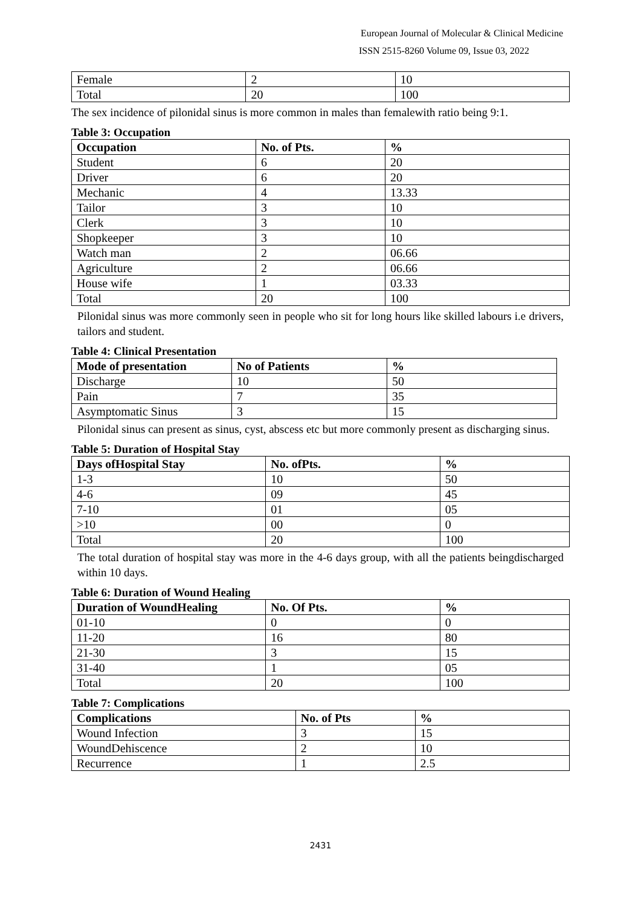European Journal of Molecular & Clinical Medicine
ISSN 2515-8260 Volume 09, Issue 03, 2022
| Female | 2 | 10 |
| Total | 20 | 100 |
The sex incidence of pilonidal sinus is more common in males than femalewith ratio being 9:1.
Table 3: Occupation
| Occupation | No. of Pts. | % |
| --- | --- | --- |
| Student | 6 | 20 |
| Driver | 6 | 20 |
| Mechanic | 4 | 13.33 |
| Tailor | 3 | 10 |
| Clerk | 3 | 10 |
| Shopkeeper | 3 | 10 |
| Watch man | 2 | 06.66 |
| Agriculture | 2 | 06.66 |
| House wife | 1 | 03.33 |
| Total | 20 | 100 |
Pilonidal sinus was more commonly seen in people who sit for long hours like skilled labours i.e drivers, tailors and student.
Table 4: Clinical Presentation
| Mode of presentation | No of Patients | % |
| --- | --- | --- |
| Discharge | 10 | 50 |
| Pain | 7 | 35 |
| Asymptomatic Sinus | 3 | 15 |
Pilonidal sinus can present as sinus, cyst, abscess etc but more commonly present as discharging sinus.
Table 5: Duration of Hospital Stay
| Days ofHospital Stay | No. ofPts. | % |
| --- | --- | --- |
| 1-3 | 10 | 50 |
| 4-6 | 09 | 45 |
| 7-10 | 01 | 05 |
| >10 | 00 | 0 |
| Total | 20 | 100 |
The total duration of hospital stay was more in the 4-6 days group, with all the patients beingdischarged within 10 days.
Table 6: Duration of Wound Healing
| Duration of WoundHealing | No. Of Pts. | % |
| --- | --- | --- |
| 01-10 | 0 | 0 |
| 11-20 | 16 | 80 |
| 21-30 | 3 | 15 |
| 31-40 | 1 | 05 |
| Total | 20 | 100 |
Table 7: Complications
| Complications | No. of Pts | % |
| --- | --- | --- |
| Wound Infection | 3 | 15 |
| WoundDehiscence | 2 | 10 |
| Recurrence | 1 | 2.5 |
2431